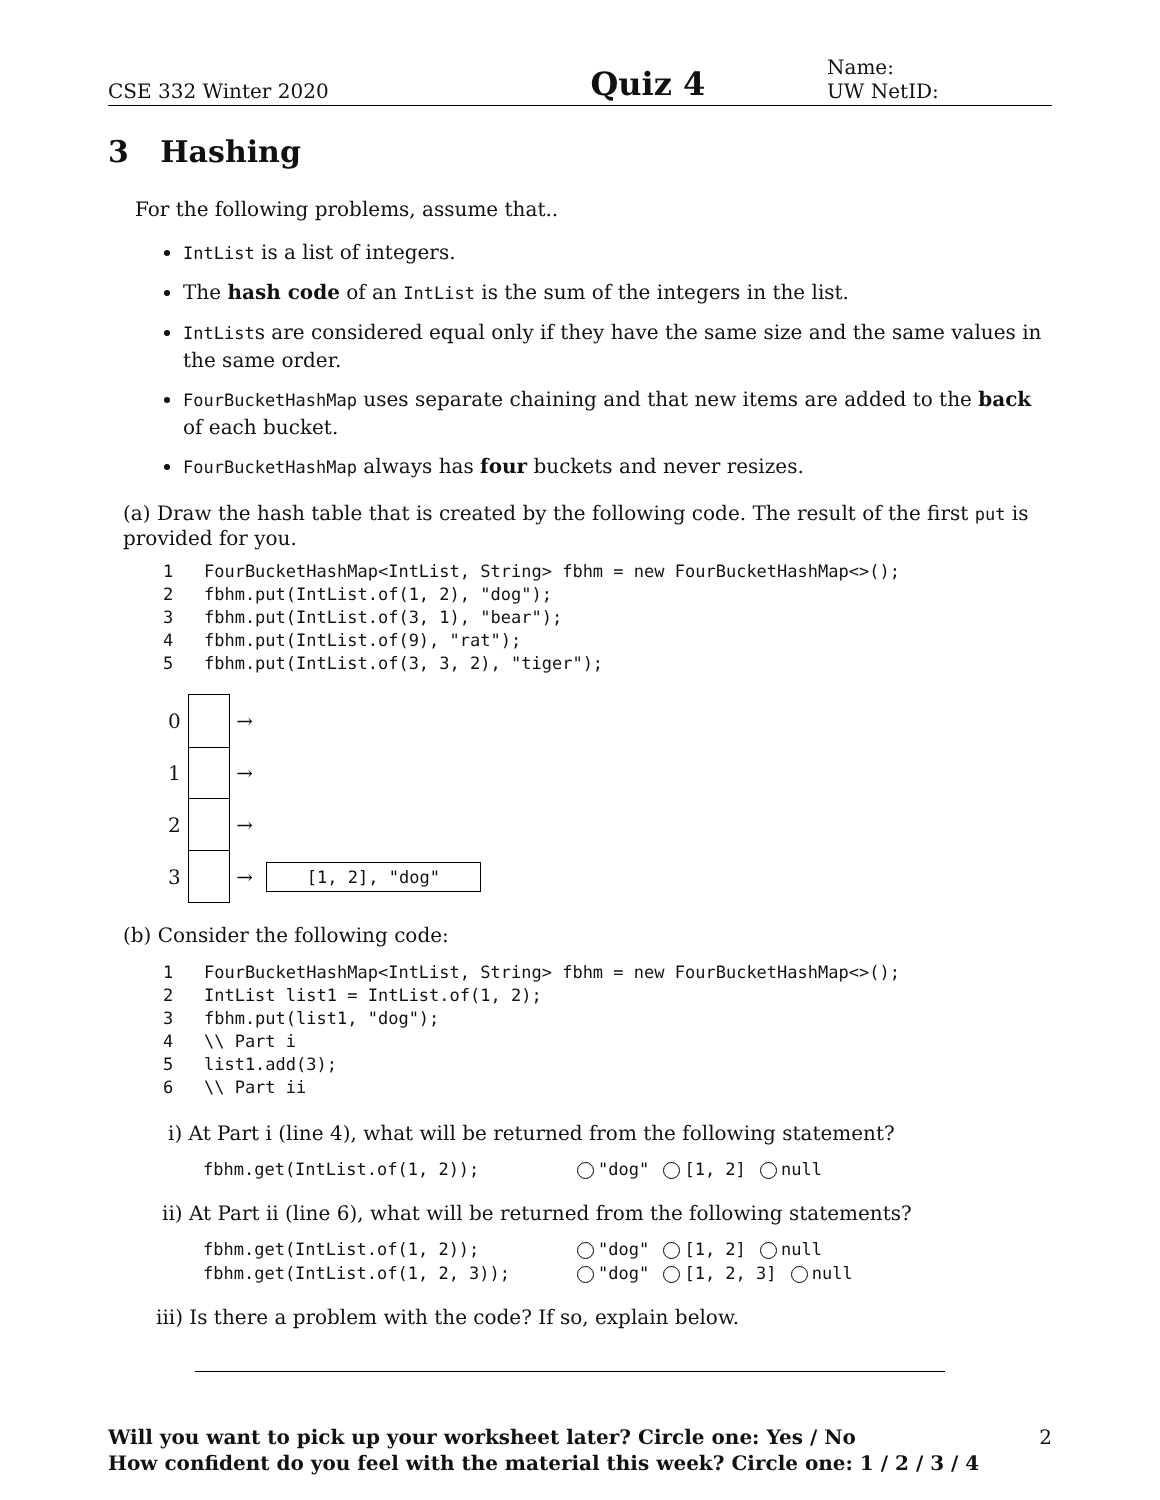CSE 332 Winter 2020 Quiz 4 Name:
UW NetID:
3 Hashing
For the following problems, assume that..
IntList is a list of integers.
The hash code of an IntList is the sum of the integers in the list.
IntLists are considered equal only if they have the same size and the same values in the same order.
FourBucketHashMap uses separate chaining and that new items are added to the back of each bucket.
FourBucketHashMap always has four buckets and never resizes.
(a) Draw the hash table that is created by the following code. The result of the first put is provided for you.
1 FourBucketHashMap<IntList, String> fbhm = new FourBucketHashMap<>(); 2 fbhm.put(IntList.of(1, 2), "dog"); 3 fbhm.put(IntList.of(3, 1), "bear"); 4 fbhm.put(IntList.of(9), "rat"); 5 fbhm.put(IntList.of(3, 3, 2), "tiger");
0 →
1 →
2 →
3 → [1, 2], "dog"
(b) Consider the following code:
1 FourBucketHashMap<IntList, String> fbhm = new FourBucketHashMap<>(); 2 IntList list1 = IntList.of(1, 2); 3 fbhm.put(list1, "dog"); 4 \\ Part i 5 list1.add(3); 6 \\ Part ii
i) At Part i (line 4), what will be returned from the following statement?
fbhm.get(IntList.of(1, 2)); "dog" [1, 2] null
ii) At Part ii (line 6), what will be returned from the following statements?
fbhm.get(IntList.of(1, 2)); "dog" [1, 2] null
fbhm.get(IntList.of(1, 2, 3)); "dog" [1, 2, 3] null
iii) Is there a problem with the code? If so, explain below.
Will you want to pick up your worksheet later? Circle one: Yes / No
How confident do you feel with the material this week? Circle one: 1 / 2 / 3 / 4 2